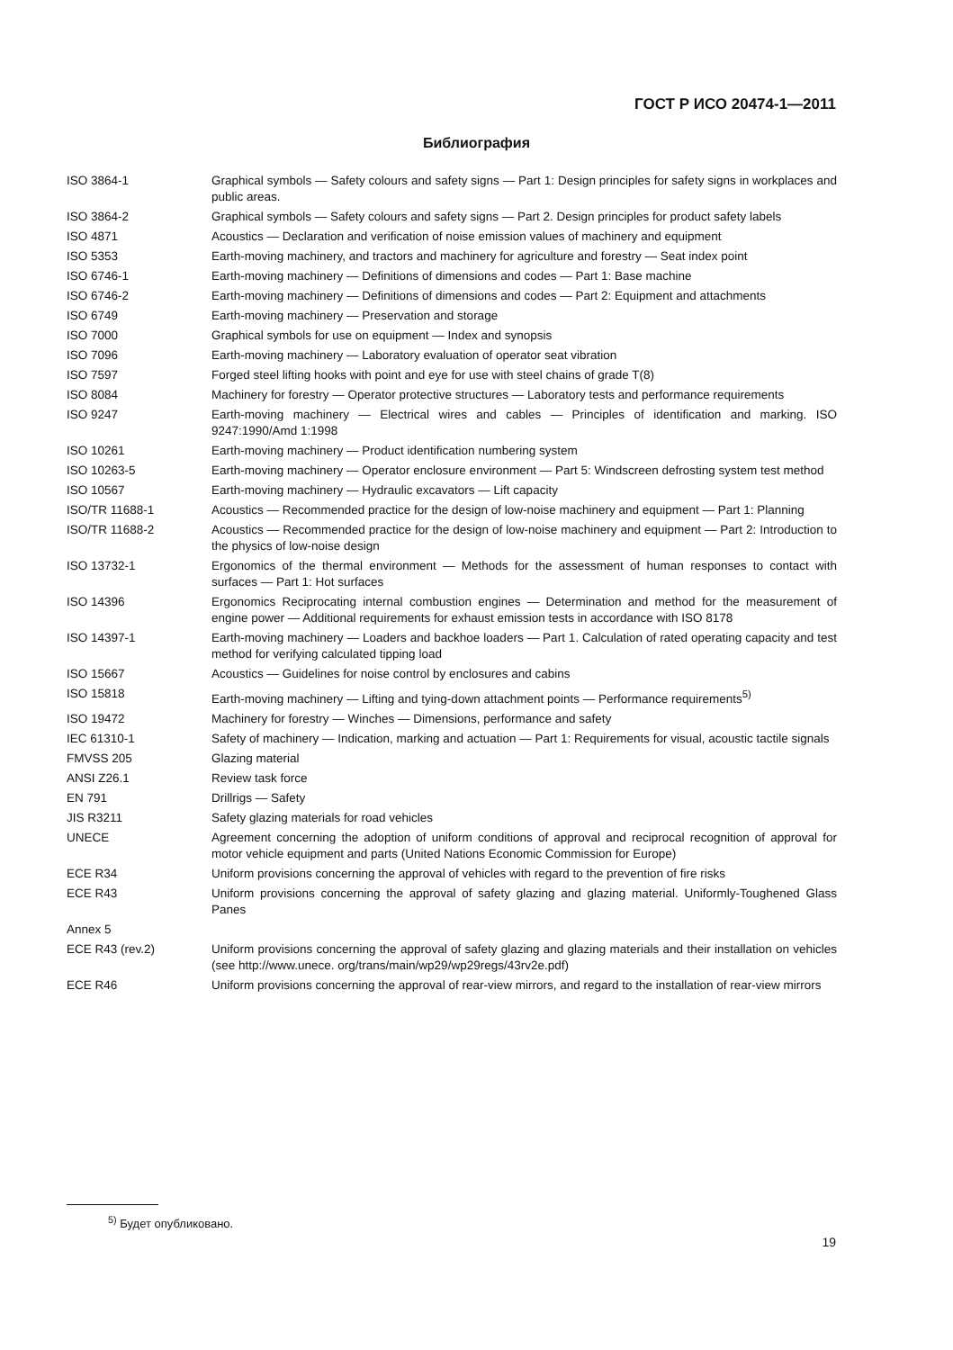ГОСТ Р ИСО 20474-1—2011
Библиография
ISO 3864-1 Graphical symbols — Safety colours and safety signs — Part 1: Design principles for safety signs in workplaces and public areas.
ISO 3864-2 Graphical symbols — Safety colours and safety signs — Part 2. Design principles for product safety labels
ISO 4871 Acoustics — Declaration and verification of noise emission values of machinery and equipment
ISO 5353 Earth-moving machinery, and tractors and machinery for agriculture and forestry — Seat index point
ISO 6746-1 Earth-moving machinery — Definitions of dimensions and codes — Part 1: Base machine
ISO 6746-2 Earth-moving machinery — Definitions of dimensions and codes — Part 2: Equipment and attachments
ISO 6749 Earth-moving machinery — Preservation and storage
ISO 7000 Graphical symbols for use on equipment — Index and synopsis
ISO 7096 Earth-moving machinery — Laboratory evaluation of operator seat vibration
ISO 7597 Forged steel lifting hooks with point and eye for use with steel chains of grade T(8)
ISO 8084 Machinery for forestry — Operator protective structures — Laboratory tests and performance requirements
ISO 9247 Earth-moving machinery — Electrical wires and cables — Principles of identification and marking. ISO 9247:1990/Amd 1:1998
ISO 10261 Earth-moving machinery — Product identification numbering system
ISO 10263-5 Earth-moving machinery — Operator enclosure environment — Part 5: Windscreen defrosting system test method
ISO 10567 Earth-moving machinery — Hydraulic excavators — Lift capacity
ISO/TR 11688-1 Acoustics — Recommended practice for the design of low-noise machinery and equipment — Part 1: Planning
ISO/TR 11688-2 Acoustics — Recommended practice for the design of low-noise machinery and equipment — Part 2: Introduction to the physics of low-noise design
ISO 13732-1 Ergonomics of the thermal environment — Methods for the assessment of human responses to contact with surfaces — Part 1: Hot surfaces
ISO 14396 Ergonomics Reciprocating internal combustion engines — Determination and method for the measurement of engine power — Additional requirements for exhaust emission tests in accordance with ISO 8178
ISO 14397-1 Earth-moving machinery — Loaders and backhoe loaders — Part 1. Calculation of rated operating capacity and test method for verifying calculated tipping load
ISO 15667 Acoustics — Guidelines for noise control by enclosures and cabins
ISO 15818 Earth-moving machinery — Lifting and tying-down attachment points — Performance requirements<sup>5)</sup>
ISO 19472 Machinery for forestry — Winches — Dimensions, performance and safety
IEC 61310-1 Safety of machinery — Indication, marking and actuation — Part 1: Requirements for visual, acoustic tactile signals
FMVSS 205 Glazing material
ANSI Z26.1 Review task force
EN 791 Drillrigs — Safety
JIS R3211 Safety glazing materials for road vehicles
UNECE Agreement concerning the adoption of uniform conditions of approval and reciprocal recognition of approval for motor vehicle equipment and parts (United Nations Economic Commission for Europe)
ECE R34 Uniform provisions concerning the approval of vehicles with regard to the prevention of fire risks
ECE R43 Uniform provisions concerning the approval of safety glazing and glazing material. Uniformly-Toughened Glass Panes
Annex 5
ECE R43 (rev.2) Uniform provisions concerning the approval of safety glazing and glazing materials and their installation on vehicles (see http://www.unece. org/trans/main/wp29/wp29regs/43rv2e.pdf)
ECE R46 Uniform provisions concerning the approval of rear-view mirrors, and regard to the installation of rear-view mirrors
<sup>5)</sup> Будет опубликовано.
19